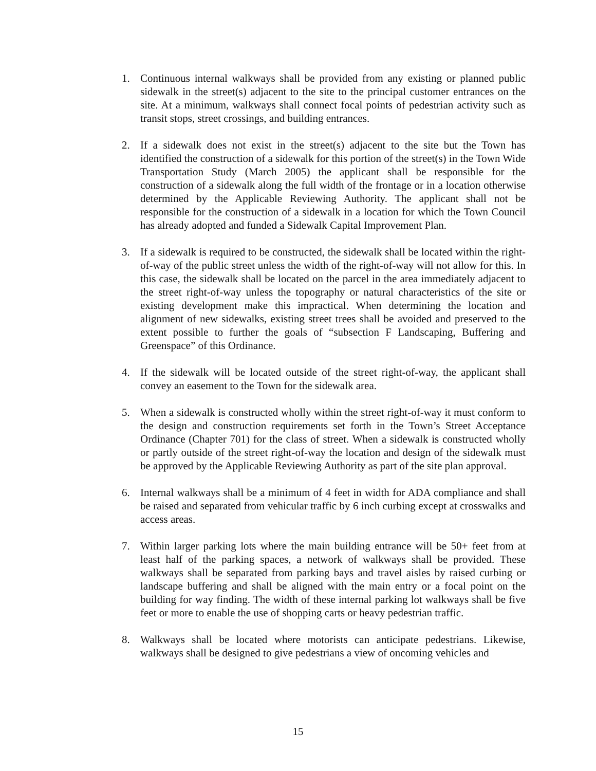1. Continuous internal walkways shall be provided from any existing or planned public sidewalk in the street(s) adjacent to the site to the principal customer entrances on the site. At a minimum, walkways shall connect focal points of pedestrian activity such as transit stops, street crossings, and building entrances.
2. If a sidewalk does not exist in the street(s) adjacent to the site but the Town has identified the construction of a sidewalk for this portion of the street(s) in the Town Wide Transportation Study (March 2005) the applicant shall be responsible for the construction of a sidewalk along the full width of the frontage or in a location otherwise determined by the Applicable Reviewing Authority. The applicant shall not be responsible for the construction of a sidewalk in a location for which the Town Council has already adopted and funded a Sidewalk Capital Improvement Plan.
3. If a sidewalk is required to be constructed, the sidewalk shall be located within the right-of-way of the public street unless the width of the right-of-way will not allow for this. In this case, the sidewalk shall be located on the parcel in the area immediately adjacent to the street right-of-way unless the topography or natural characteristics of the site or existing development make this impractical. When determining the location and alignment of new sidewalks, existing street trees shall be avoided and preserved to the extent possible to further the goals of “subsection F Landscaping, Buffering and Greenspace” of this Ordinance.
4. If the sidewalk will be located outside of the street right-of-way, the applicant shall convey an easement to the Town for the sidewalk area.
5. When a sidewalk is constructed wholly within the street right-of-way it must conform to the design and construction requirements set forth in the Town’s Street Acceptance Ordinance (Chapter 701) for the class of street. When a sidewalk is constructed wholly or partly outside of the street right-of-way the location and design of the sidewalk must be approved by the Applicable Reviewing Authority as part of the site plan approval.
6. Internal walkways shall be a minimum of 4 feet in width for ADA compliance and shall be raised and separated from vehicular traffic by 6 inch curbing except at crosswalks and access areas.
7. Within larger parking lots where the main building entrance will be 50+ feet from at least half of the parking spaces, a network of walkways shall be provided. These walkways shall be separated from parking bays and travel aisles by raised curbing or landscape buffering and shall be aligned with the main entry or a focal point on the building for way finding. The width of these internal parking lot walkways shall be five feet or more to enable the use of shopping carts or heavy pedestrian traffic.
8. Walkways shall be located where motorists can anticipate pedestrians. Likewise, walkways shall be designed to give pedestrians a view of oncoming vehicles and
15